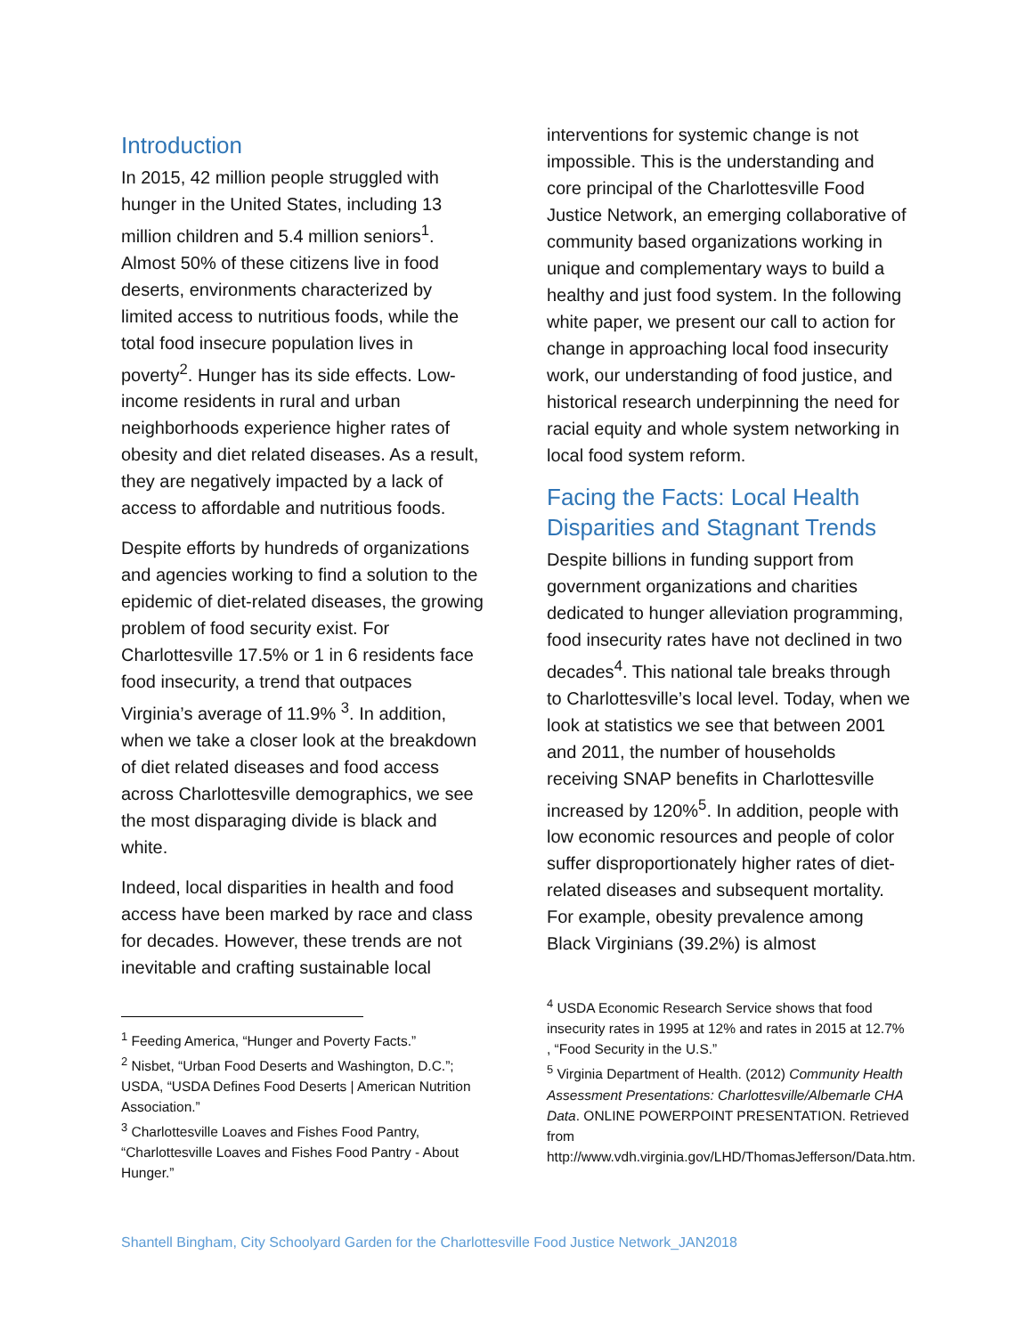Introduction
In 2015, 42 million people struggled with hunger in the United States, including 13 million children and 5.4 million seniors<sup>1</sup>. Almost 50% of these citizens live in food deserts, environments characterized by limited access to nutritious foods, while the total food insecure population lives in poverty<sup>2</sup>. Hunger has its side effects. Low-income residents in rural and urban neighborhoods experience higher rates of obesity and diet related diseases. As a result, they are negatively impacted by a lack of access to affordable and nutritious foods.
Despite efforts by hundreds of organizations and agencies working to find a solution to the epidemic of diet-related diseases, the growing problem of food security exist. For Charlottesville 17.5% or 1 in 6 residents face food insecurity, a trend that outpaces Virginia’s average of 11.9% <sup>3</sup>. In addition, when we take a closer look at the breakdown of diet related diseases and food access across Charlottesville demographics, we see the most disparaging divide is black and white.
Indeed, local disparities in health and food access have been marked by race and class for decades. However, these trends are not inevitable and crafting sustainable local
<sup>1</sup> Feeding America, “Hunger and Poverty Facts.”
<sup>2</sup> Nisbet, “Urban Food Deserts and Washington, D.C.”; USDA, “USDA Defines Food Deserts | American Nutrition Association.”
<sup>3</sup> Charlottesville Loaves and Fishes Food Pantry, “Charlottesville Loaves and Fishes Food Pantry - About Hunger.”
interventions for systemic change is not impossible. This is the understanding and core principal of the Charlottesville Food Justice Network, an emerging collaborative of community based organizations working in unique and complementary ways to build a healthy and just food system. In the following white paper, we present our call to action for change in approaching local food insecurity work, our understanding of food justice, and historical research underpinning the need for racial equity and whole system networking in local food system reform.
Facing the Facts: Local Health Disparities and Stagnant Trends
Despite billions in funding support from government organizations and charities dedicated to hunger alleviation programming, food insecurity rates have not declined in two decades<sup>4</sup>. This national tale breaks through to Charlottesville’s local level. Today, when we look at statistics we see that between 2001 and 2011, the number of households receiving SNAP benefits in Charlottesville increased by 120%<sup>5</sup>. In addition, people with low economic resources and people of color suffer disproportionately higher rates of diet-related diseases and subsequent mortality. For example, obesity prevalence among Black Virginians (39.2%) is almost
<sup>4</sup> USDA Economic Research Service shows that food insecurity rates in 1995 at 12% and rates in 2015 at 12.7% , “Food Security in the U.S.”
<sup>5</sup> Virginia Department of Health. (2012) Community Health Assessment Presentations: Charlottesville/Albemarle CHA Data. ONLINE POWERPOINT PRESENTATION. Retrieved from http://www.vdh.virginia.gov/LHD/ThomasJefferson/Data.htm.
Shantell Bingham, City Schoolyard Garden for the Charlottesville Food Justice Network_JAN2018